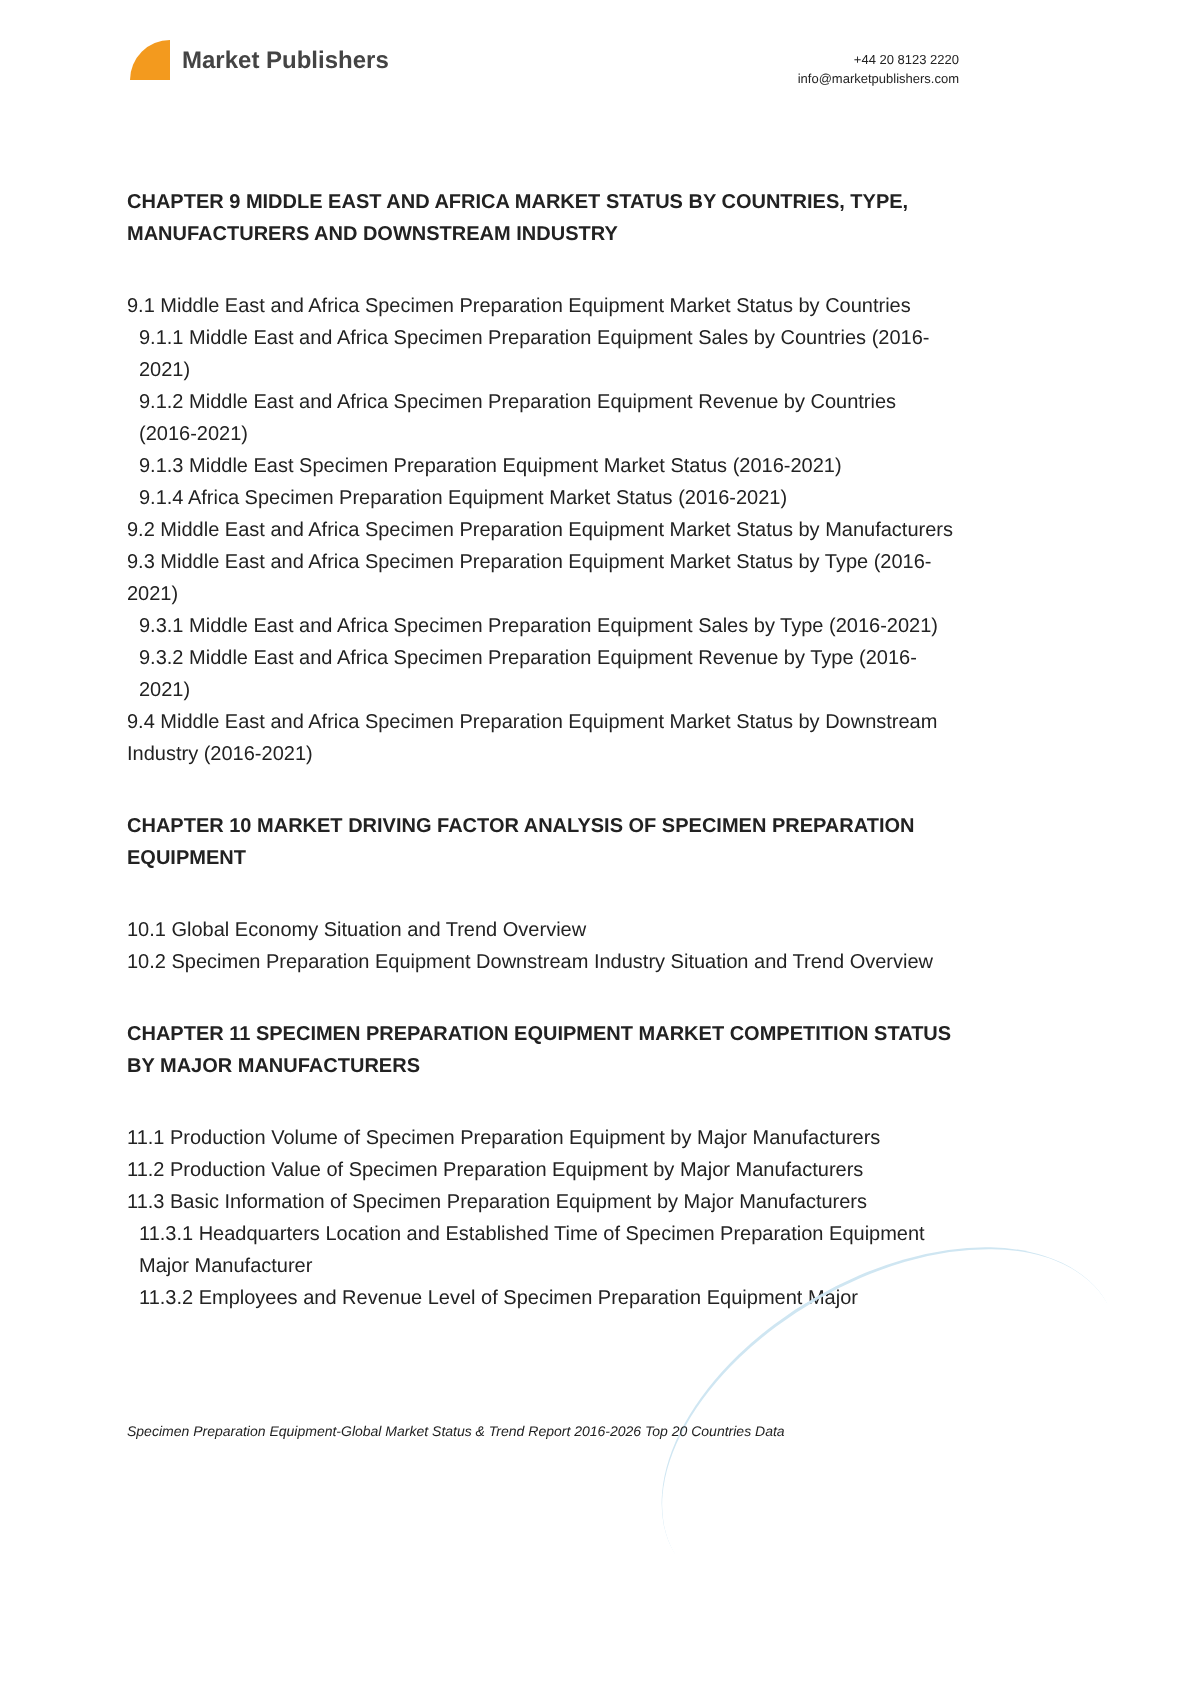Market Publishers
+44 20 8123 2220
info@marketpublishers.com
CHAPTER 9 MIDDLE EAST AND AFRICA MARKET STATUS BY COUNTRIES, TYPE, MANUFACTURERS AND DOWNSTREAM INDUSTRY
9.1 Middle East and Africa Specimen Preparation Equipment Market Status by Countries
9.1.1 Middle East and Africa Specimen Preparation Equipment Sales by Countries (2016-2021)
9.1.2 Middle East and Africa Specimen Preparation Equipment Revenue by Countries (2016-2021)
9.1.3 Middle East Specimen Preparation Equipment Market Status (2016-2021)
9.1.4 Africa Specimen Preparation Equipment Market Status (2016-2021)
9.2 Middle East and Africa Specimen Preparation Equipment Market Status by Manufacturers
9.3 Middle East and Africa Specimen Preparation Equipment Market Status by Type (2016-2021)
9.3.1 Middle East and Africa Specimen Preparation Equipment Sales by Type (2016-2021)
9.3.2 Middle East and Africa Specimen Preparation Equipment Revenue by Type (2016-2021)
9.4 Middle East and Africa Specimen Preparation Equipment Market Status by Downstream Industry (2016-2021)
CHAPTER 10 MARKET DRIVING FACTOR ANALYSIS OF SPECIMEN PREPARATION EQUIPMENT
10.1 Global Economy Situation and Trend Overview
10.2 Specimen Preparation Equipment Downstream Industry Situation and Trend Overview
CHAPTER 11 SPECIMEN PREPARATION EQUIPMENT MARKET COMPETITION STATUS BY MAJOR MANUFACTURERS
11.1 Production Volume of Specimen Preparation Equipment by Major Manufacturers
11.2 Production Value of Specimen Preparation Equipment by Major Manufacturers
11.3 Basic Information of Specimen Preparation Equipment by Major Manufacturers
11.3.1 Headquarters Location and Established Time of Specimen Preparation Equipment Major Manufacturer
11.3.2 Employees and Revenue Level of Specimen Preparation Equipment Major
Specimen Preparation Equipment-Global Market Status & Trend Report 2016-2026 Top 20 Countries Data